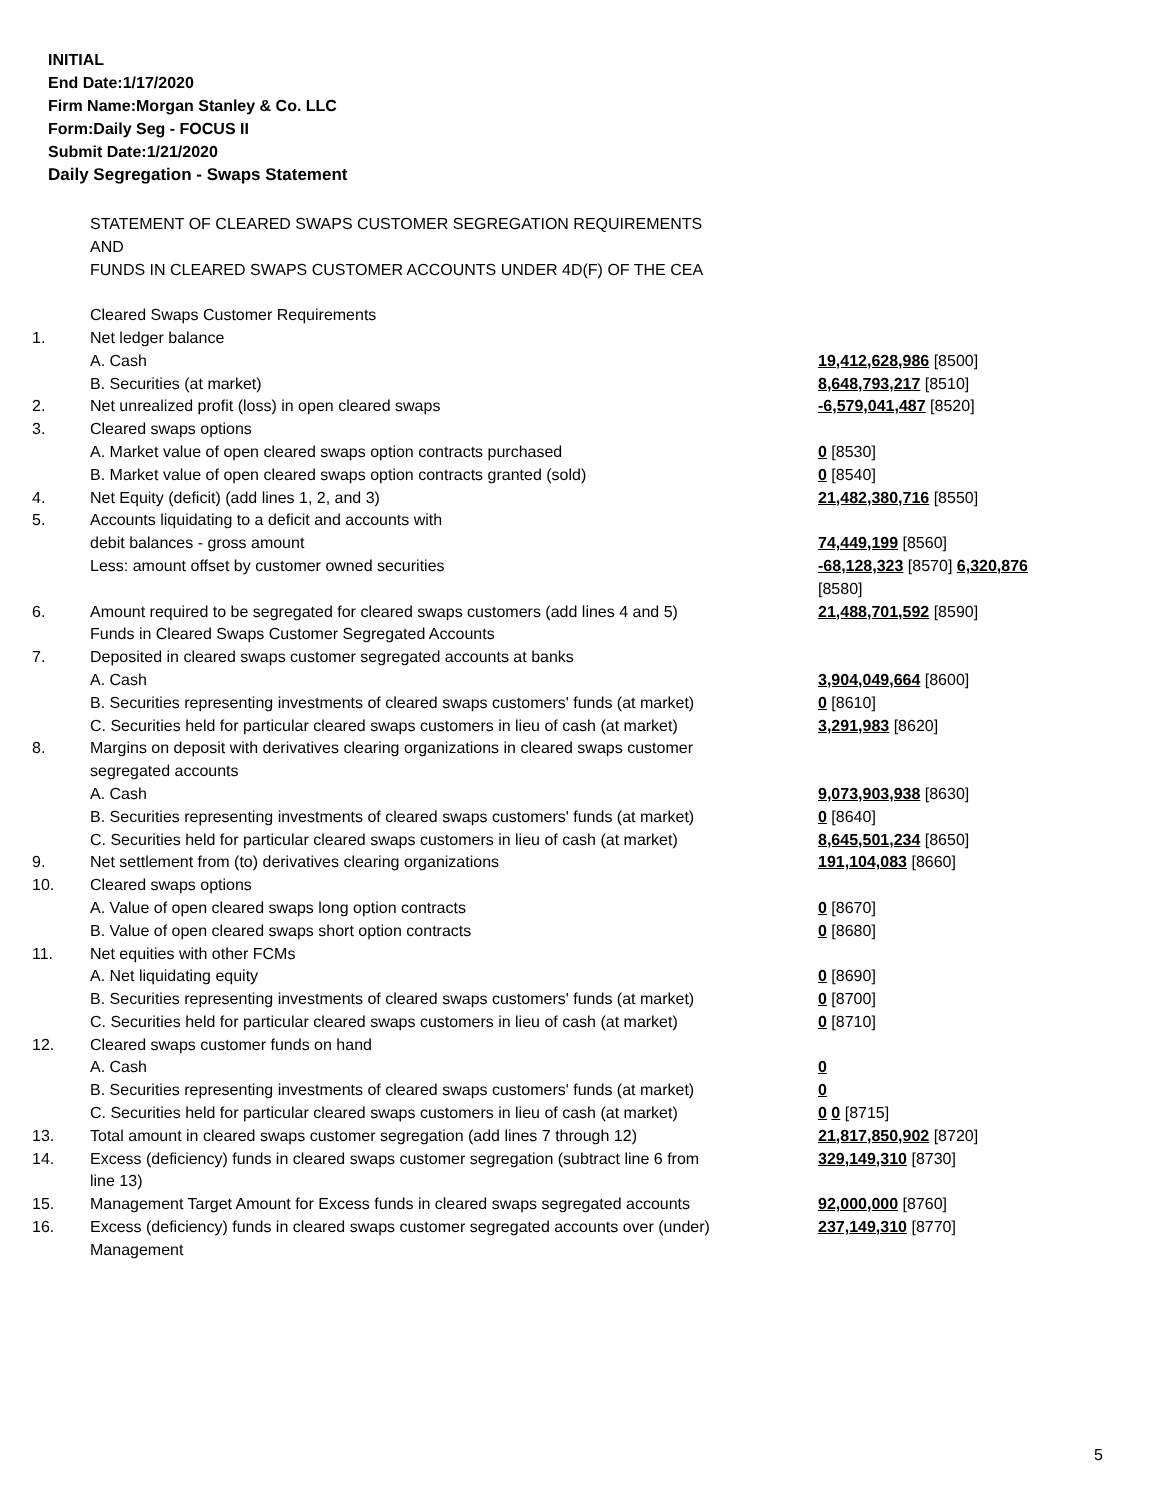INITIAL
End Date:1/17/2020
Firm Name:Morgan Stanley & Co. LLC
Form:Daily Seg - FOCUS II
Submit Date:1/21/2020
Daily Segregation - Swaps Statement
| | STATEMENT OF CLEARED SWAPS CUSTOMER SEGREGATION REQUIREMENTS | |
| | AND | |
| | FUNDS IN CLEARED SWAPS CUSTOMER ACCOUNTS UNDER 4D(F) OF THE CEA | |
| | Cleared Swaps Customer Requirements | |
| 1. | Net ledger balance | |
| | A. Cash | 19,412,628,986 [8500] |
| | B. Securities (at market) | 8,648,793,217 [8510] |
| 2. | Net unrealized profit (loss) in open cleared swaps | -6,579,041,487 [8520] |
| 3. | Cleared swaps options | |
| | A. Market value of open cleared swaps option contracts purchased | 0 [8530] |
| | B. Market value of open cleared swaps option contracts granted (sold) | 0 [8540] |
| 4. | Net Equity (deficit) (add lines 1, 2, and 3) | 21,482,380,716 [8550] |
| 5. | Accounts liquidating to a deficit and accounts with | |
| | debit balances - gross amount | 74,449,199 [8560] |
| | Less: amount offset by customer owned securities | -68,128,323 [8570] 6,320,876 [8580] |
| 6. | Amount required to be segregated for cleared swaps customers (add lines 4 and 5) | 21,488,701,592 [8590] |
| | Funds in Cleared Swaps Customer Segregated Accounts | |
| 7. | Deposited in cleared swaps customer segregated accounts at banks | |
| | A. Cash | 3,904,049,664 [8600] |
| | B. Securities representing investments of cleared swaps customers' funds (at market) | 0 [8610] |
| | C. Securities held for particular cleared swaps customers in lieu of cash (at market) | 3,291,983 [8620] |
| 8. | Margins on deposit with derivatives clearing organizations in cleared swaps customer segregated accounts | |
| | A. Cash | 9,073,903,938 [8630] |
| | B. Securities representing investments of cleared swaps customers' funds (at market) | 0 [8640] |
| | C. Securities held for particular cleared swaps customers in lieu of cash (at market) | 8,645,501,234 [8650] |
| 9. | Net settlement from (to) derivatives clearing organizations | 191,104,083 [8660] |
| 10. | Cleared swaps options | |
| | A. Value of open cleared swaps long option contracts | 0 [8670] |
| | B. Value of open cleared swaps short option contracts | 0 [8680] |
| 11. | Net equities with other FCMs | |
| | A. Net liquidating equity | 0 [8690] |
| | B. Securities representing investments of cleared swaps customers' funds (at market) | 0 [8700] |
| | C. Securities held for particular cleared swaps customers in lieu of cash (at market) | 0 [8710] |
| 12. | Cleared swaps customer funds on hand | |
| | A. Cash | 0 |
| | B. Securities representing investments of cleared swaps customers' funds (at market) | 0 |
| | C. Securities held for particular cleared swaps customers in lieu of cash (at market) | 0 0 [8715] |
| 13. | Total amount in cleared swaps customer segregation (add lines 7 through 12) | 21,817,850,902 [8720] |
| 14. | Excess (deficiency) funds in cleared swaps customer segregation (subtract line 6 from line 13) | 329,149,310 [8730] |
| 15. | Management Target Amount for Excess funds in cleared swaps segregated accounts | 92,000,000 [8760] |
| 16. | Excess (deficiency) funds in cleared swaps customer segregated accounts over (under) Management | 237,149,310 [8770] |
5